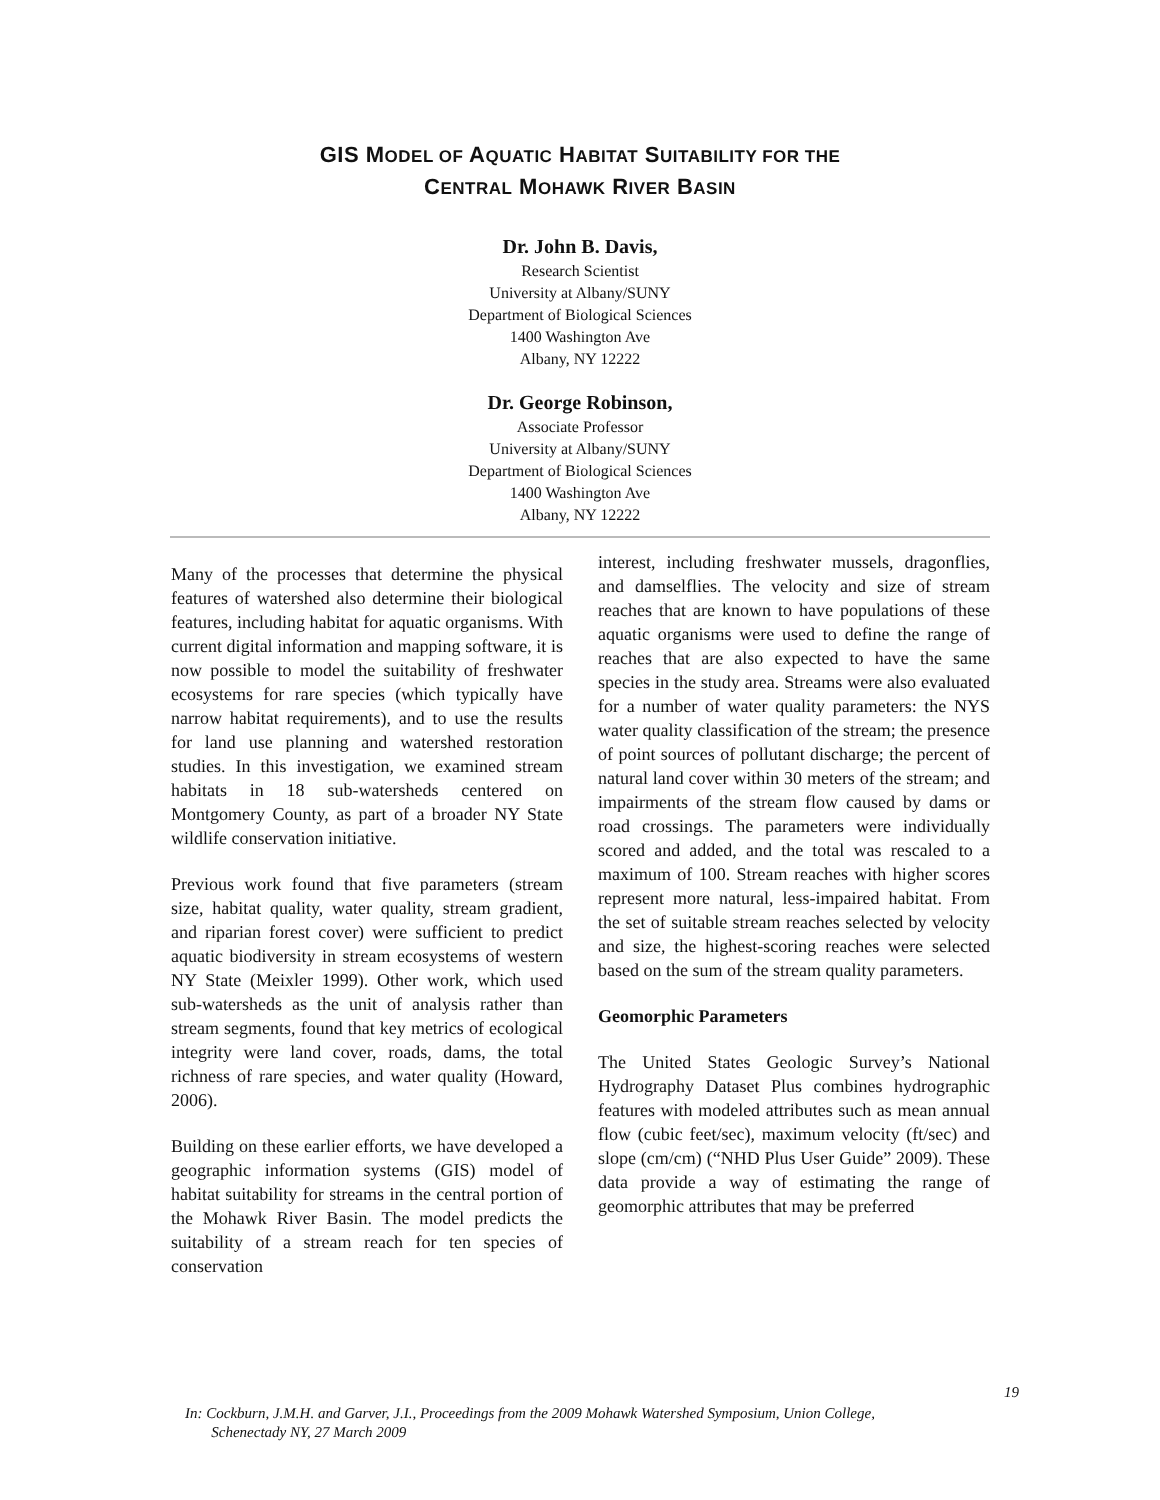GIS MODEL OF AQUATIC HABITAT SUITABILITY FOR THE
CENTRAL MOHAWK RIVER BASIN
Dr. John B. Davis,
Research Scientist
University at Albany/SUNY
Department of Biological Sciences
1400 Washington Ave
Albany, NY 12222
Dr. George Robinson,
Associate Professor
University at Albany/SUNY
Department of Biological Sciences
1400 Washington Ave
Albany, NY 12222
Many of the processes that determine the physical features of watershed also determine their biological features, including habitat for aquatic organisms. With current digital information and mapping software, it is now possible to model the suitability of freshwater ecosystems for rare species (which typically have narrow habitat requirements), and to use the results for land use planning and watershed restoration studies. In this investigation, we examined stream habitats in 18 sub-watersheds centered on Montgomery County, as part of a broader NY State wildlife conservation initiative.
Previous work found that five parameters (stream size, habitat quality, water quality, stream gradient, and riparian forest cover) were sufficient to predict aquatic biodiversity in stream ecosystems of western NY State (Meixler 1999). Other work, which used sub-watersheds as the unit of analysis rather than stream segments, found that key metrics of ecological integrity were land cover, roads, dams, the total richness of rare species, and water quality (Howard, 2006).
Building on these earlier efforts, we have developed a geographic information systems (GIS) model of habitat suitability for streams in the central portion of the Mohawk River Basin. The model predicts the suitability of a stream reach for ten species of conservation
interest, including freshwater mussels, dragonflies, and damselflies. The velocity and size of stream reaches that are known to have populations of these aquatic organisms were used to define the range of reaches that are also expected to have the same species in the study area. Streams were also evaluated for a number of water quality parameters: the NYS water quality classification of the stream; the presence of point sources of pollutant discharge; the percent of natural land cover within 30 meters of the stream; and impairments of the stream flow caused by dams or road crossings. The parameters were individually scored and added, and the total was rescaled to a maximum of 100. Stream reaches with higher scores represent more natural, less-impaired habitat. From the set of suitable stream reaches selected by velocity and size, the highest-scoring reaches were selected based on the sum of the stream quality parameters.
Geomorphic Parameters
The United States Geologic Survey’s National Hydrography Dataset Plus combines hydrographic features with modeled attributes such as mean annual flow (cubic feet/sec), maximum velocity (ft/sec) and slope (cm/cm) (“NHD Plus User Guide” 2009). These data provide a way of estimating the range of geomorphic attributes that may be preferred
19
In: Cockburn, J.M.H. and Garver, J.I., Proceedings from the 2009 Mohawk Watershed Symposium, Union College,
Schenectady NY, 27 March 2009